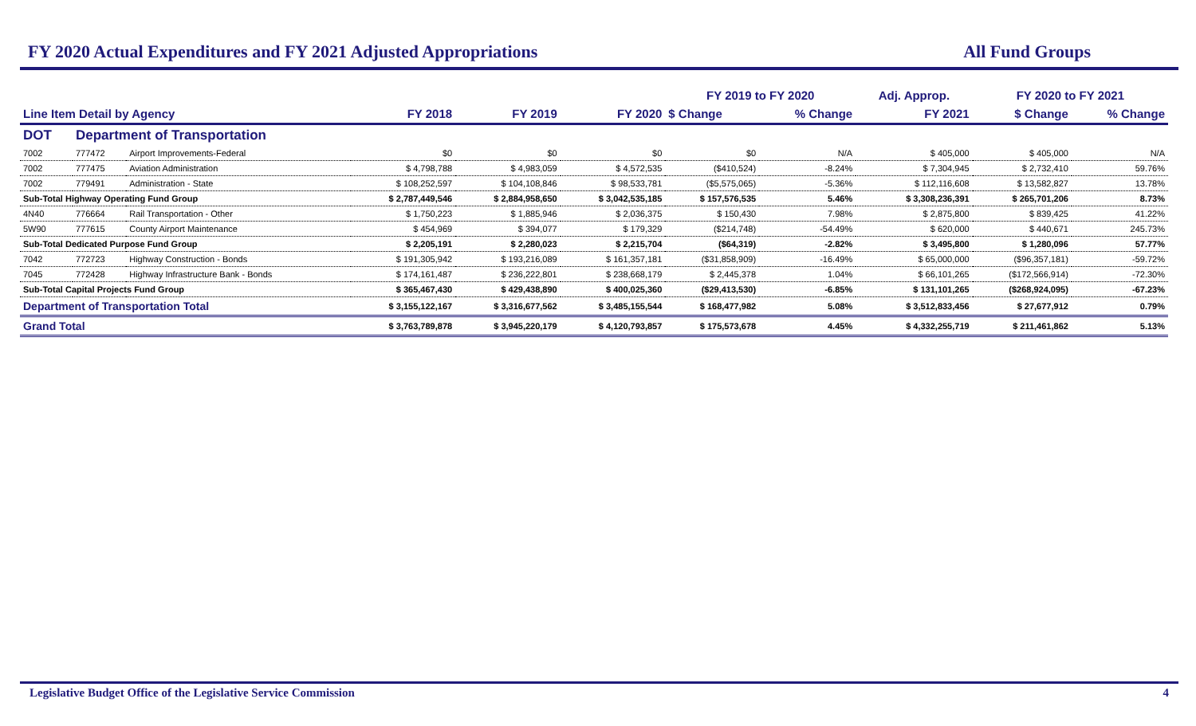FY 2020 Actual Expenditures and FY 2021 Adjusted Appropriations All Fund Groups
| | | | | | | FY 2019 to FY 2020 | | Adj. Approp. | FY 2020 to FY 2021 | |
| --- | --- | --- | --- | --- | --- | --- | --- | --- | --- | --- |
| Line Item Detail by Agency | | | FY 2018 | FY 2019 | FY 2020 | $ Change | % Change | FY 2021 | $ Change | % Change |
| DOT | Department of Transportation | | | | | | | | | |
| 7002 | 777472 | Airport Improvements-Federal | $0 | $0 | $0 | $0 | N/A | $ 405,000 | $ 405,000 | N/A |
| 7002 | 777475 | Aviation Administration | $ 4,798,788 | $ 4,983,059 | $ 4,572,535 | ($410,524) | -8.24% | $ 7,304,945 | $ 2,732,410 | 59.76% |
| 7002 | 779491 | Administration - State | $ 108,252,597 | $ 104,108,846 | $ 98,533,781 | ($5,575,065) | -5.36% | $ 112,116,608 | $ 13,582,827 | 13.78% |
| Sub-Total Highway Operating Fund Group | | | $ 2,787,449,546 | $ 2,884,958,650 | $ 3,042,535,185 | $ 157,576,535 | 5.46% | $ 3,308,236,391 | $ 265,701,206 | 8.73% |
| 4N40 | 776664 | Rail Transportation - Other | $ 1,750,223 | $ 1,885,946 | $ 2,036,375 | $ 150,430 | 7.98% | $ 2,875,800 | $ 839,425 | 41.22% |
| 5W90 | 777615 | County Airport Maintenance | $ 454,969 | $ 394,077 | $ 179,329 | ($214,748) | -54.49% | $ 620,000 | $ 440,671 | 245.73% |
| Sub-Total Dedicated Purpose Fund Group | | | $ 2,205,191 | $ 2,280,023 | $ 2,215,704 | ($64,319) | -2.82% | $ 3,495,800 | $ 1,280,096 | 57.77% |
| 7042 | 772723 | Highway Construction - Bonds | $ 191,305,942 | $ 193,216,089 | $ 161,357,181 | ($31,858,909) | -16.49% | $ 65,000,000 | ($96,357,181) | -59.72% |
| 7045 | 772428 | Highway Infrastructure Bank - Bonds | $ 174,161,487 | $ 236,222,801 | $ 238,668,179 | $ 2,445,378 | 1.04% | $ 66,101,265 | ($172,566,914) | -72.30% |
| Sub-Total Capital Projects Fund Group | | | $ 365,467,430 | $ 429,438,890 | $ 400,025,360 | ($29,413,530) | -6.85% | $ 131,101,265 | ($268,924,095) | -67.23% |
| Department of Transportation Total | | | $ 3,155,122,167 | $ 3,316,677,562 | $ 3,485,155,544 | $ 168,477,982 | 5.08% | $ 3,512,833,456 | $ 27,677,912 | 0.79% |
| Grand Total | | | $ 3,763,789,878 | $ 3,945,220,179 | $ 4,120,793,857 | $ 175,573,678 | 4.45% | $ 4,332,255,719 | $ 211,461,862 | 5.13% |
Legislative Budget Office of the Legislative Service Commission 4